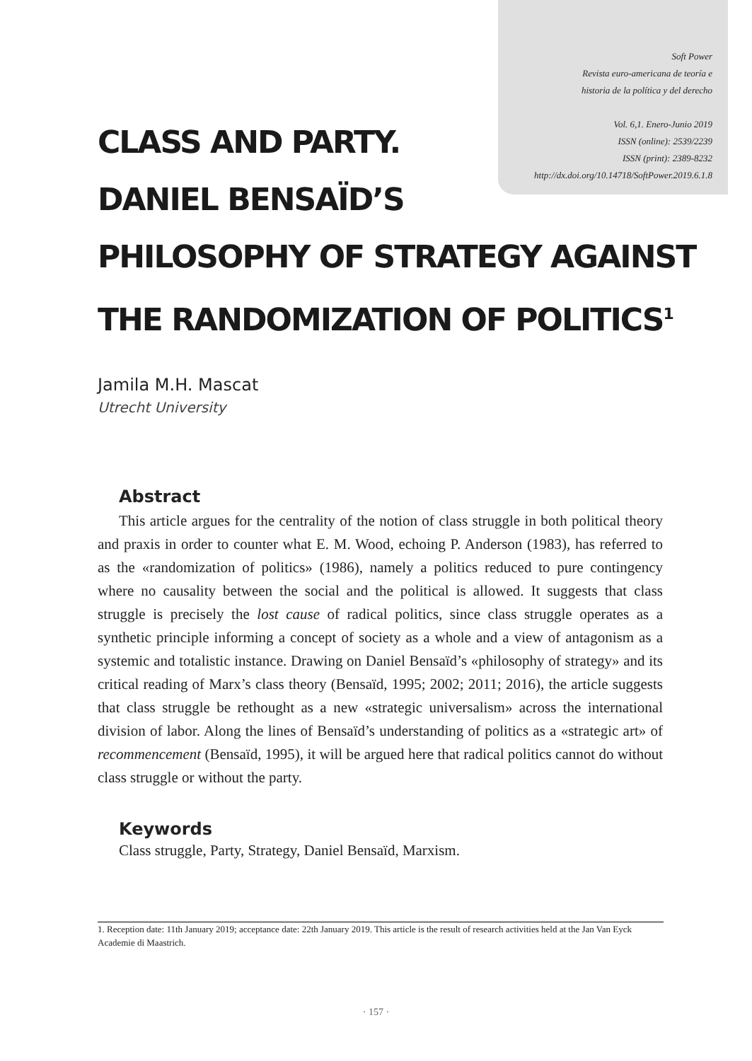Soft Power
Revista euro-americana de teoría e
historia de la política y del derecho
Vol. 6,1. Enero-Junio 2019
ISSN (online): 2539/2239
ISSN (print): 2389-8232
http://dx.doi.org/10.14718/SoftPower.2019.6.1.8
CLASS AND PARTY.
DANIEL BENSAÏD’S
PHILOSOPHY OF STRATEGY AGAINST
THE RANDOMIZATION OF POLITICS<sup>1</sup>
Jamila M.H. Mascat
Utrecht University
Abstract
This article argues for the centrality of the notion of class struggle in both political theory and praxis in order to counter what E. M. Wood, echoing P. Anderson (1983), has referred to as the «randomization of politics» (1986), namely a politics reduced to pure contingency where no causality between the social and the political is allowed. It suggests that class struggle is precisely the lost cause of radical politics, since class struggle operates as a synthetic principle informing a concept of society as a whole and a view of antagonism as a systemic and totalistic instance. Drawing on Daniel Bensaïd’s «philosophy of strategy» and its critical reading of Marx’s class theory (Bensaïd, 1995; 2002; 2011; 2016), the article suggests that class struggle be rethought as a new «strategic universalism» across the international division of labor. Along the lines of Bensaïd’s understanding of politics as a «strategic art» of recommencement (Bensaïd, 1995), it will be argued here that radical politics cannot do without class struggle or without the party.
Keywords
Class struggle, Party, Strategy, Daniel Bensaïd, Marxism.
1. Reception date: 11th January 2019; acceptance date: 22th January 2019. This article is the result of research activities held at the Jan Van Eyck Academie di Maastrich.
· 157 ·